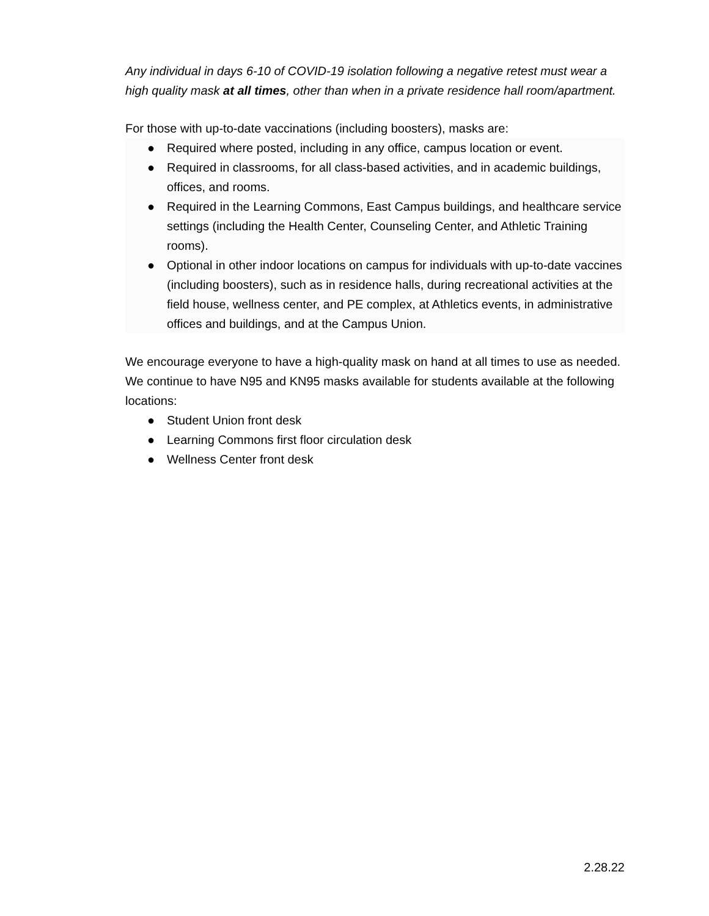Any individual in days 6-10 of COVID-19 isolation following a negative retest must wear a high quality mask at all times, other than when in a private residence hall room/apartment.
For those with up-to-date vaccinations (including boosters), masks are:
● Required where posted, including in any office, campus location or event.
● Required in classrooms, for all class-based activities, and in academic buildings, offices, and rooms.
● Required in the Learning Commons, East Campus buildings, and healthcare service settings (including the Health Center, Counseling Center, and Athletic Training rooms).
● Optional in other indoor locations on campus for individuals with up-to-date vaccines (including boosters), such as in residence halls, during recreational activities at the field house, wellness center, and PE complex, at Athletics events, in administrative offices and buildings, and at the Campus Union.
We encourage everyone to have a high-quality mask on hand at all times to use as needed. We continue to have N95 and KN95 masks available for students available at the following locations:
● Student Union front desk
● Learning Commons first floor circulation desk
● Wellness Center front desk
2.28.22